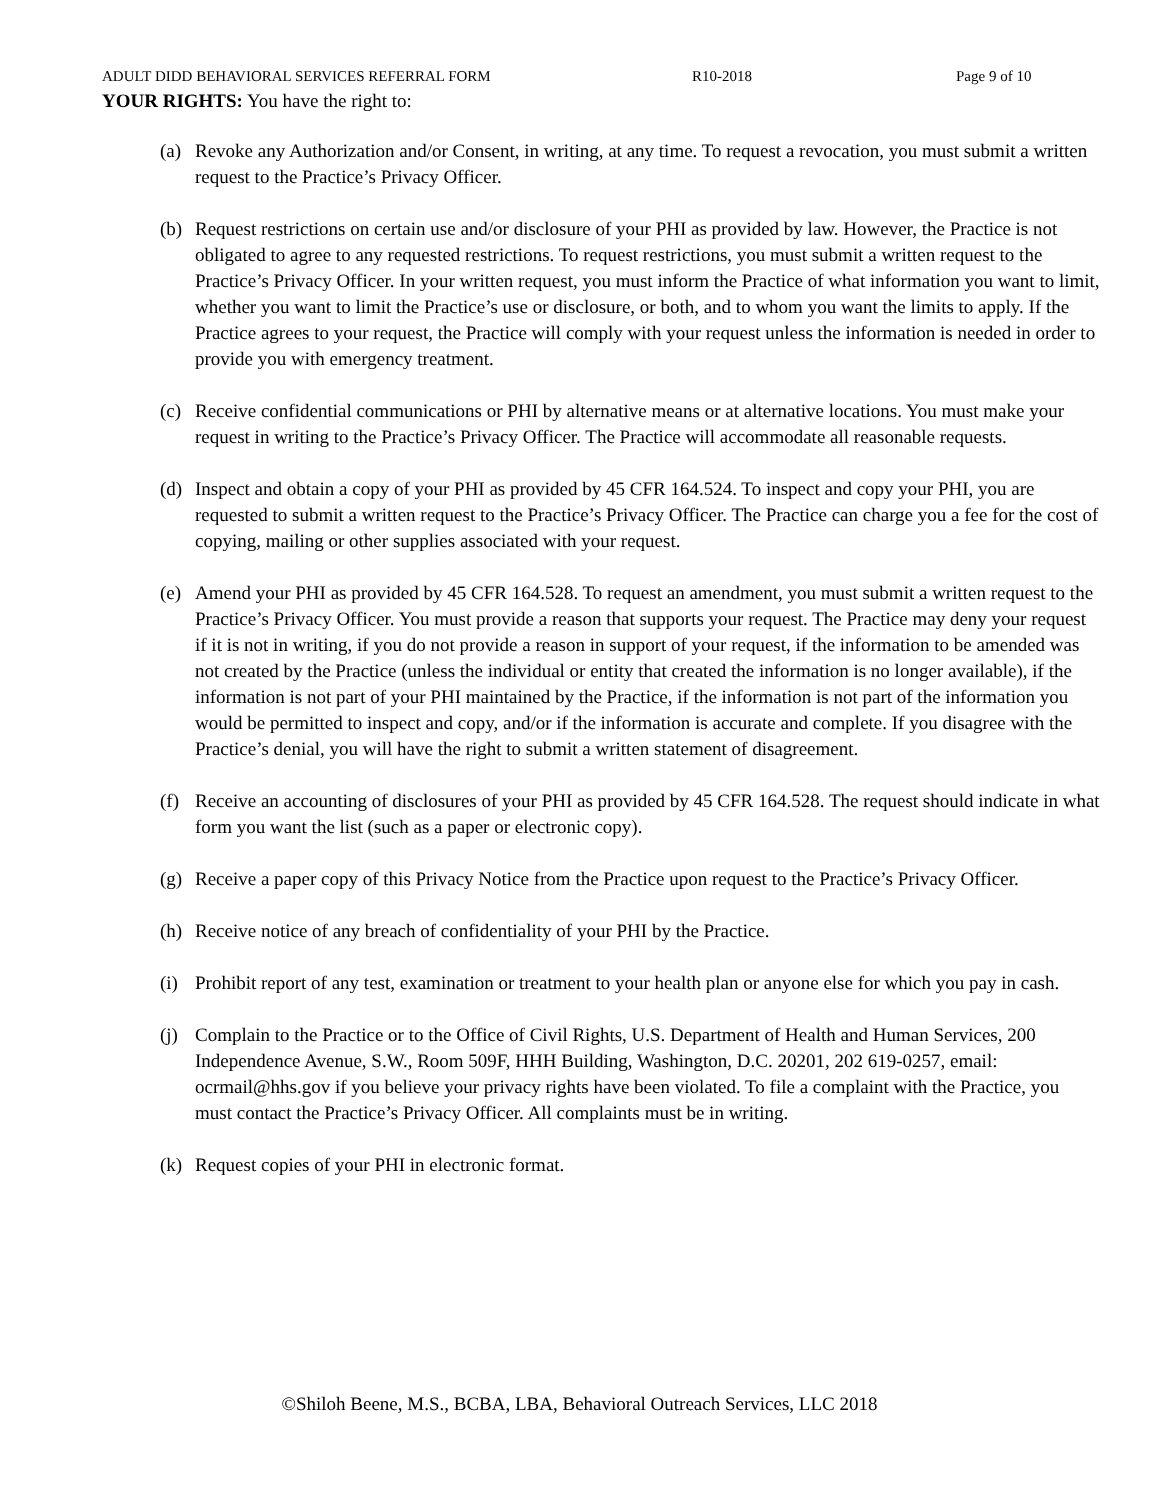ADULT DIDD BEHAVIORAL SERVICES REFERRAL FORM R10-2018 Page 9 of 10
YOUR RIGHTS: You have the right to:
(a) Revoke any Authorization and/or Consent, in writing, at any time. To request a revocation, you must submit a written request to the Practice’s Privacy Officer.
(b) Request restrictions on certain use and/or disclosure of your PHI as provided by law. However, the Practice is not obligated to agree to any requested restrictions. To request restrictions, you must submit a written request to the Practice’s Privacy Officer. In your written request, you must inform the Practice of what information you want to limit, whether you want to limit the Practice’s use or disclosure, or both, and to whom you want the limits to apply. If the Practice agrees to your request, the Practice will comply with your request unless the information is needed in order to provide you with emergency treatment.
(c) Receive confidential communications or PHI by alternative means or at alternative locations. You must make your request in writing to the Practice’s Privacy Officer. The Practice will accommodate all reasonable requests.
(d) Inspect and obtain a copy of your PHI as provided by 45 CFR 164.524. To inspect and copy your PHI, you are requested to submit a written request to the Practice’s Privacy Officer. The Practice can charge you a fee for the cost of copying, mailing or other supplies associated with your request.
(e) Amend your PHI as provided by 45 CFR 164.528. To request an amendment, you must submit a written request to the Practice’s Privacy Officer. You must provide a reason that supports your request. The Practice may deny your request if it is not in writing, if you do not provide a reason in support of your request, if the information to be amended was not created by the Practice (unless the individual or entity that created the information is no longer available), if the information is not part of your PHI maintained by the Practice, if the information is not part of the information you would be permitted to inspect and copy, and/or if the information is accurate and complete. If you disagree with the Practice’s denial, you will have the right to submit a written statement of disagreement.
(f) Receive an accounting of disclosures of your PHI as provided by 45 CFR 164.528. The request should indicate in what form you want the list (such as a paper or electronic copy).
(g) Receive a paper copy of this Privacy Notice from the Practice upon request to the Practice’s Privacy Officer.
(h) Receive notice of any breach of confidentiality of your PHI by the Practice.
(i) Prohibit report of any test, examination or treatment to your health plan or anyone else for which you pay in cash.
(j) Complain to the Practice or to the Office of Civil Rights, U.S. Department of Health and Human Services, 200 Independence Avenue, S.W., Room 509F, HHH Building, Washington, D.C. 20201, 202 619-0257, email: ocrmail@hhs.gov if you believe your privacy rights have been violated. To file a complaint with the Practice, you must contact the Practice’s Privacy Officer. All complaints must be in writing.
(k) Request copies of your PHI in electronic format.
©Shiloh Beene, M.S., BCBA, LBA, Behavioral Outreach Services, LLC 2018